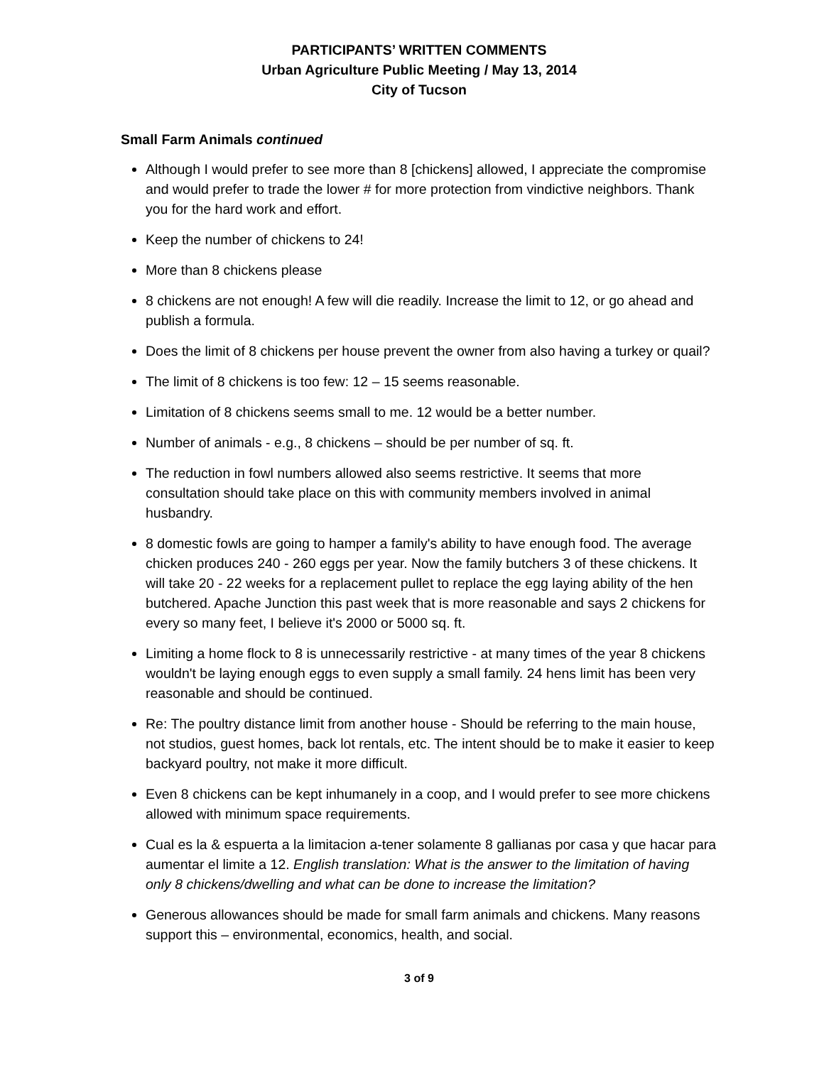PARTICIPANTS’ WRITTEN COMMENTS
Urban Agriculture Public Meeting / May 13, 2014
City of Tucson
Small Farm Animals continued
Although I would prefer to see more than 8 [chickens] allowed, I appreciate the compromise and would prefer to trade the lower # for more protection from vindictive neighbors. Thank you for the hard work and effort.
Keep the number of chickens to 24!
More than 8 chickens please
8 chickens are not enough! A few will die readily. Increase the limit to 12, or go ahead and publish a formula.
Does the limit of 8 chickens per house prevent the owner from also having a turkey or quail?
The limit of 8 chickens is too few: 12 – 15 seems reasonable.
Limitation of 8 chickens seems small to me. 12 would be a better number.
Number of animals - e.g., 8 chickens – should be per number of sq. ft.
The reduction in fowl numbers allowed also seems restrictive. It seems that more consultation should take place on this with community members involved in animal husbandry.
8 domestic fowls are going to hamper a family's ability to have enough food. The average chicken produces 240 - 260 eggs per year. Now the family butchers 3 of these chickens. It will take 20 - 22 weeks for a replacement pullet to replace the egg laying ability of the hen butchered. Apache Junction this past week that is more reasonable and says 2 chickens for every so many feet, I believe it's 2000 or 5000 sq. ft.
Limiting a home flock to 8 is unnecessarily restrictive - at many times of the year 8 chickens wouldn't be laying enough eggs to even supply a small family. 24 hens limit has been very reasonable and should be continued.
Re: The poultry distance limit from another house - Should be referring to the main house, not studios, guest homes, back lot rentals, etc. The intent should be to make it easier to keep backyard poultry, not make it more difficult.
Even 8 chickens can be kept inhumanely in a coop, and I would prefer to see more chickens allowed with minimum space requirements.
Cual es la & espuerta a la limitacion a-tener solamente 8 gallianas por casa y que hacar para aumentar el limite a 12. English translation: What is the answer to the limitation of having only 8 chickens/dwelling and what can be done to increase the limitation?
Generous allowances should be made for small farm animals and chickens. Many reasons support this – environmental, economics, health, and social.
3 of 9